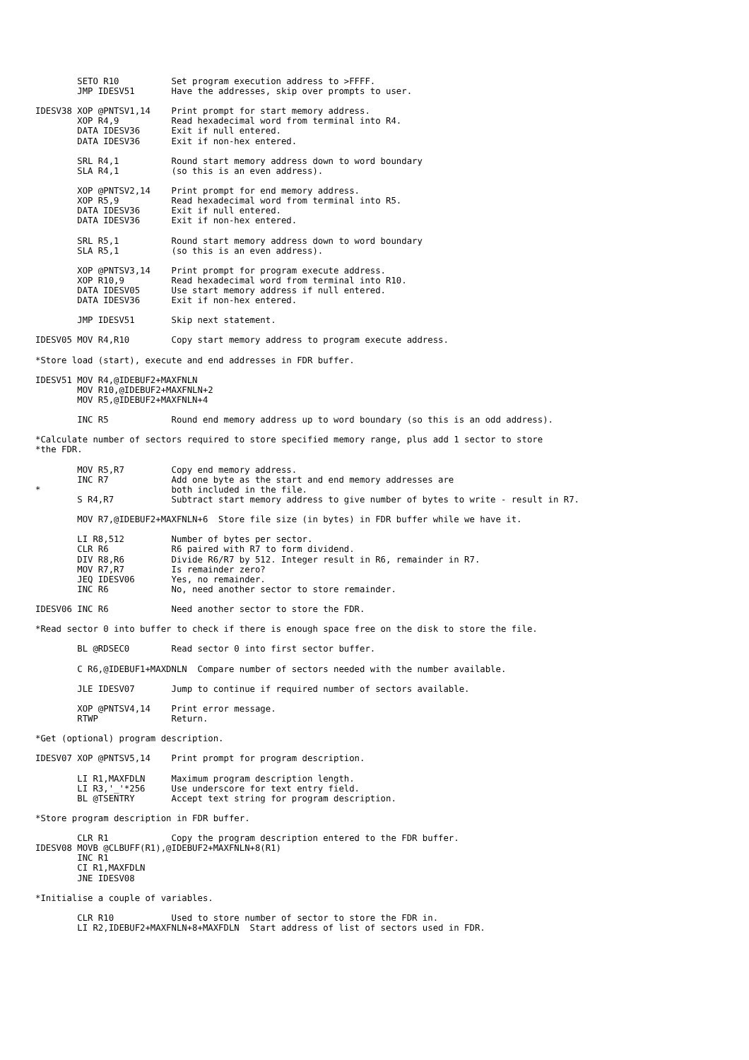SETO R10          Set program execution address to >FFFF.
        JMP IDESV51       Have the addresses, skip over prompts to user.

IDESV38 XOP @PNTSV1,14    Print prompt for start memory address.
        XOP R4,9          Read hexadecimal word from terminal into R4.
        DATA IDESV36      Exit if null entered.
        DATA IDESV36      Exit if non-hex entered.

        SRL R4,1          Round start memory address down to word boundary
        SLA R4,1          (so this is an even address).

        XOP @PNTSV2,14    Print prompt for end memory address.
        XOP R5,9          Read hexadecimal word from terminal into R5.
        DATA IDESV36      Exit if null entered.
        DATA IDESV36      Exit if non-hex entered.

        SRL R5,1          Round start memory address down to word boundary
        SLA R5,1          (so this is an even address).

        XOP @PNTSV3,14    Print prompt for program execute address.
        XOP R10,9         Read hexadecimal word from terminal into R10.
        DATA IDESV05      Use start memory address if null entered.
        DATA IDESV36      Exit if non-hex entered.

        JMP IDESV51       Skip next statement.

IDESV05 MOV R4,R10        Copy start memory address to program execute address.

*Store load (start), execute and end addresses in FDR buffer.

IDESV51 MOV R4,@IDEBUF2+MAXFNLN
        MOV R10,@IDEBUF2+MAXFNLN+2
        MOV R5,@IDEBUF2+MAXFNLN+4

        INC R5            Round end memory address up to word boundary (so this is an odd address).

*Calculate number of sectors required to store specified memory range, plus add 1 sector to store
*the FDR.

        MOV R5,R7         Copy end memory address.
        INC R7            Add one byte as the start and end memory addresses are
*                         both included in the file.
        S R4,R7           Subtract start memory address to give number of bytes to write - result in R7.

        MOV R7,@IDEBUF2+MAXFNLN+6  Store file size (in bytes) in FDR buffer while we have it.

        LI R8,512         Number of bytes per sector.
        CLR R6            R6 paired with R7 to form dividend.
        DIV R8,R6         Divide R6/R7 by 512. Integer result in R6, remainder in R7.
        MOV R7,R7         Is remainder zero?
        JEQ IDESV06       Yes, no remainder.
        INC R6            No, need another sector to store remainder.

IDESV06 INC R6            Need another sector to store the FDR.

*Read sector 0 into buffer to check if there is enough space free on the disk to store the file.

        BL @RDSEC0        Read sector 0 into first sector buffer.

        C R6,@IDEBUF1+MAXDNLN  Compare number of sectors needed with the number available.

        JLE IDESV07       Jump to continue if required number of sectors available.

        XOP @PNTSV4,14    Print error message.
        RTWP              Return.

*Get (optional) program description.

IDESV07 XOP @PNTSV5,14    Print prompt for program description.

        LI R1,MAXFDLN     Maximum program description length.
        LI R3,'_'*256     Use underscore for text entry field.
        BL @TSENTRY       Accept text string for program description.

*Store program description in FDR buffer.

        CLR R1            Copy the program description entered to the FDR buffer.
IDESV08 MOVB @CLBUFF(R1),@IDEBUF2+MAXFNLN+8(R1)
        INC R1
        CI R1,MAXFDLN
        JNE IDESV08

*Initialise a couple of variables.

        CLR R10           Used to store number of sector to store the FDR in.
        LI R2,IDEBUF2+MAXFNLN+8+MAXFDLN  Start address of list of sectors used in FDR.